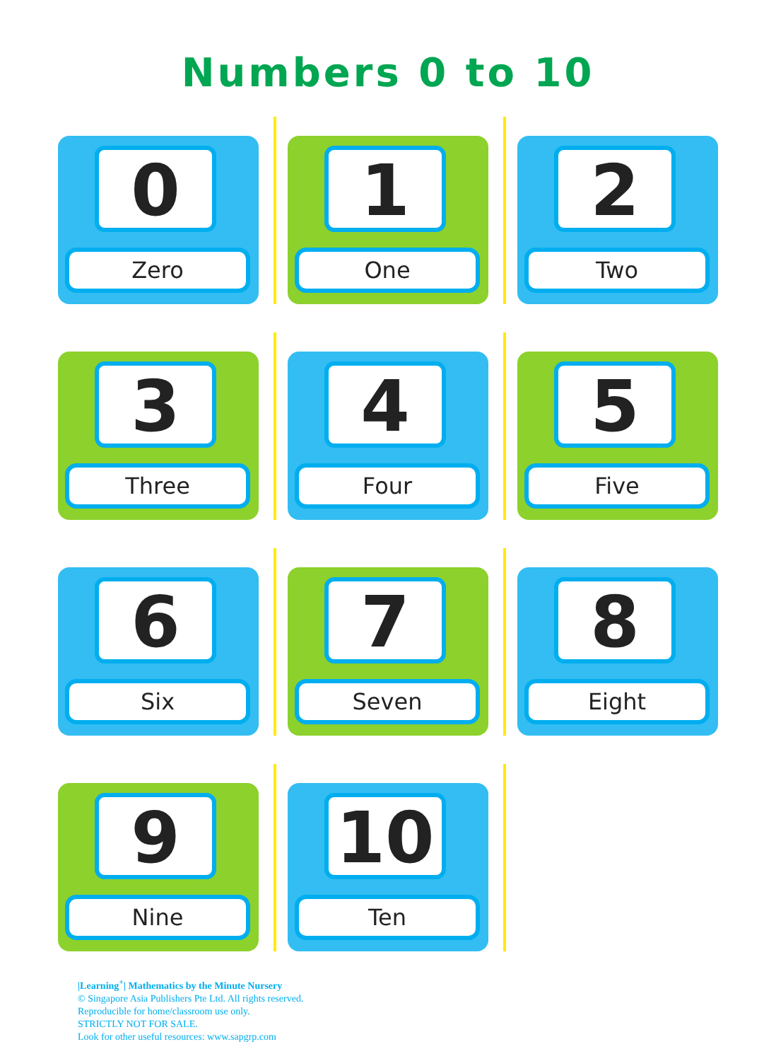Numbers 0 to 10
0
Zero
1
One
2
Two
3
Three
4
Four
5
Five
6
Six
7
Seven
8
Eight
9
Nine
10
Ten
|Learning<sup>+</sup>| Mathematics by the Minute Nursery
© Singapore Asia Publishers Pte Ltd. All rights reserved.
Reproducible for home/classroom use only.
STRICTLY NOT FOR SALE.
Look for other useful resources: www.sapgrp.com